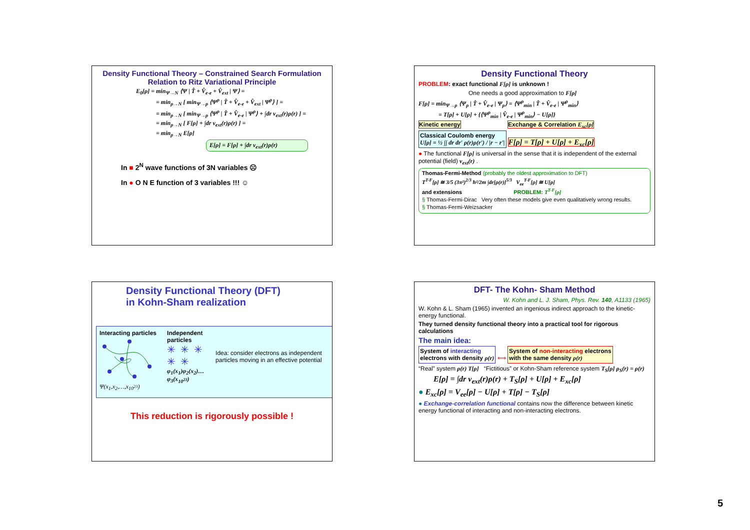Density Functional Theory – Constrained Search Formulation
Relation to Ritz Variational Principle
E<sub>0</sub>[ρ] = min<sub>Ψ→N</sub> ⟨Ψ | T̂ + V̂<sub>e-e</sub> + V̂<sub>ext</sub> | Ψ⟩ =
= min<sub>ρ→N</sub> [ min<sub>Ψ→ρ</sub> ⟨Ψ<sup>ρ</sup> | T̂ + V̂<sub>e-e</sub> + V̂<sub>ext</sub> | Ψ<sup>ρ</sup>⟩ ] =
= min<sub>ρ→N</sub> [ min<sub>Ψ→ρ</sub> ⟨Ψ<sup>ρ</sup> | T̂ + V̂<sub>e-e</sub> | Ψ<sup>ρ</sup>⟩ + ∫dr v<sub>ext</sub>(r)ρ(r) ] =
= min<sub>ρ→N</sub> [ F[ρ] + ∫dr v<sub>ext</sub>(r)ρ(r) ] =
= min<sub>ρ→N</sub> E[ρ]
E[ρ] = F[ρ] + ∫dr v<sub>ext</sub>(r)ρ(r)
In ■ 2<sup>N</sup> wave functions of 3N variables ☹
In ● O N E function of 3 variables !!! ☺
Density Functional Theory
PROBLEM: exact functional F[ρ] is unknown !
One needs a good approximation to F[ρ]
F[ρ] = min<sub>Ψ→ρ</sub> ⟨Ψ<sub>ρ</sub> | T̂ + V̂<sub>e-e</sub> | Ψ<sub>ρ</sub>⟩ = ⟨Ψ<sup>ρ</sup><sub>min</sub> | T̂ + V̂<sub>e-e</sub> | Ψ<sup>ρ</sup><sub>min</sub>⟩
= T[ρ] + U[ρ] + {⟨Ψ<sup>ρ</sup><sub>min</sub> | V̂<sub>e-e</sub> | Ψ<sup>ρ</sup><sub>min</sub>⟩ − U[ρ]}
Kinetic energy Exchange & Correlation E<sub>xc</sub>[ρ]
Classical Coulomb energy
U[ρ] = ½ ∫∫ dr dr' ρ(r)ρ(r') / |r − r'| F[ρ] = T[ρ] + U[ρ] + E<sub>xc</sub>[ρ]
● The functional F[ρ] is universal in the sense that it is independent of the external potential (field) v<sub>ext</sub>(r) .
Thomas-Fermi-Method (probably the oldest approximation to DFT)
T<sup>T-F</sup>[ρ] ≅ 3/5 (3π²)<sup>2/3</sup> ħ²/2m ∫dr[ρ(r)]<sup>5/3</sup> V<sub>ee</sub><sup>T-F</sup>[ρ] ≅ U[ρ]
and extensions PROBLEM: T<sup>T-F</sup>[ρ]
§ Thomas-Fermi-Dirac Very often these models give even qualitatively wrong results.
§ Thomas-Fermi-Weizsacker
Density Functional Theory (DFT)
in Kohn-Sham realization
Interacting particles
Ψ(x<sub>1</sub>,x<sub>2</sub>,…,x<sub>10<sup>23</sup></sub>)
Independent particles
✳✳✳
✳✳
φ<sub>1</sub>(x<sub>1</sub>)φ<sub>2</sub>(x<sub>2</sub>)…φ<sub>3</sub>(x<sub>10<sup>23</sup></sub>)
Idea: consider electrons as independent particles moving in an effective potential
This reduction is rigorously possible !
DFT- The Kohn- Sham Method
W. Kohn and L. J. Sham, Phys. Rev. 140, A1133 (1965)
W. Kohn & L. Sham (1965) invented an ingenious indirect approach to the kinetic- energy functional.
They turned density functional theory into a practical tool for rigorous calculations
The main idea:
System of interacting
electrons with density ρ(r) ⟺ System of non-interacting electrons
with the same density ρ(r)
“Real” system ρ(r) T[ρ] “Fictitious” or Kohn-Sham reference system T<sub>S</sub>[ρ] ρ<sub>S</sub>(r) = ρ(r)
E[ρ] = ∫dr v<sub>ext</sub>(r)ρ(r) + T<sub>S</sub>[ρ] + U[ρ] + E<sub>xc</sub>[ρ]
● E<sub>xc</sub>[ρ] = V<sub>ee</sub>[ρ] − U[ρ] + T[ρ] − T<sub>S</sub>[ρ]
● Exchange-correlation functional contains now the difference between kinetic energy functional of interacting and non-interacting electrons.
5